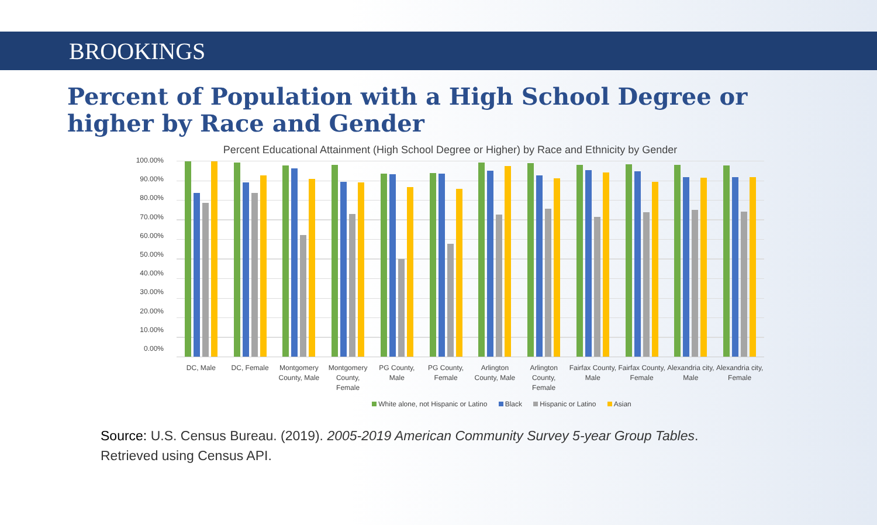BROOKINGS
Percent of Population with a High School Degree or higher by Race and Gender
Percent Educational Attainment (High School Degree or Higher) by Race and Ethnicity by Gender
100.00%
90.00%
80.00%
70.00%
60.00%
50.00%
40.00%
30.00%
20.00%
10.00%
0.00%
DC, Male DC, Female Montgomery County, Male Montgomery County, Female PG County, Male PG County, Female Arlington County, Male Arlington County, Female Fairfax County, Male Fairfax County, Female Alexandria city, Male Alexandria city, Female
White alone, not Hispanic or Latino Black Hispanic or Latino Asian
Source: U.S. Census Bureau. (2019). 2005-2019 American Community Survey 5-year Group Tables. Retrieved using Census API.